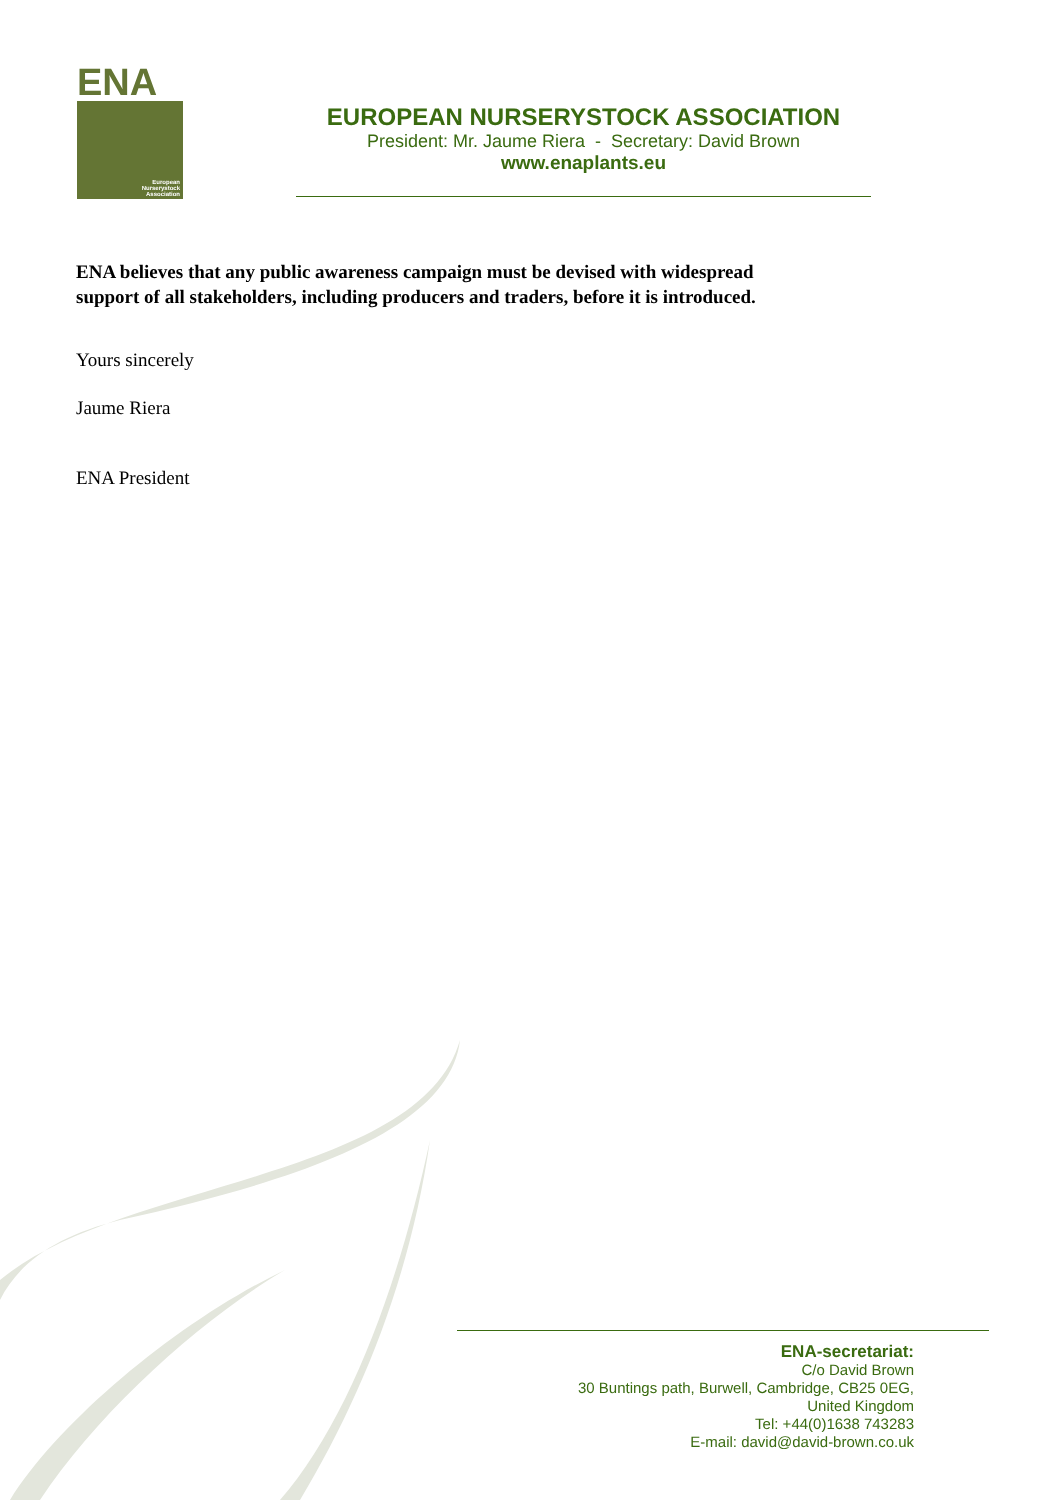ENA
European
Nurserystock
Association
EUROPEAN NURSERYSTOCK ASSOCIATION
President: Mr. Jaume Riera - Secretary: David Brown
www.enaplants.eu
ENA believes that any public awareness campaign must be devised with widespread
support of all stakeholders, including producers and traders, before it is introduced.
Yours sincerely
Jaume Riera
ENA President
ENA-secretariat:
C/o David Brown
30 Buntings path, Burwell, Cambridge, CB25 0EG,
United Kingdom
Tel: +44(0)1638 743283
E-mail: david@david-brown.co.uk